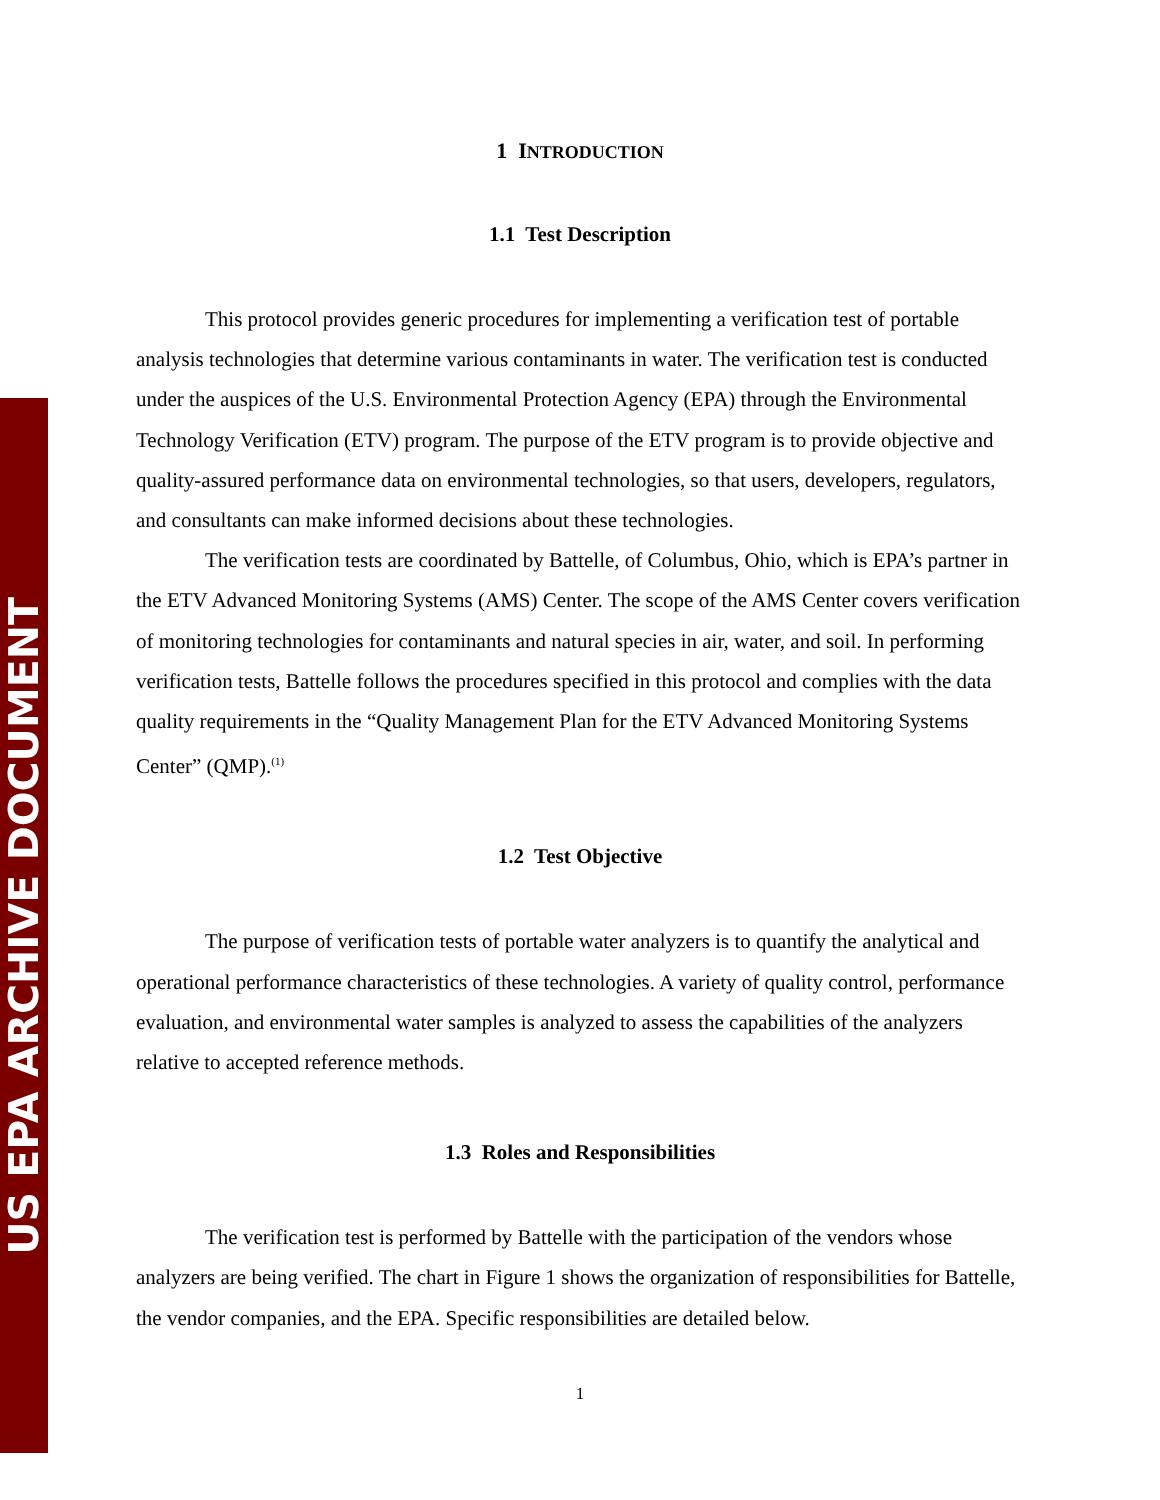US EPA ARCHIVE DOCUMENT
1 INTRODUCTION
1.1 Test Description
This protocol provides generic procedures for implementing a verification test of portable analysis technologies that determine various contaminants in water. The verification test is conducted under the auspices of the U.S. Environmental Protection Agency (EPA) through the Environmental Technology Verification (ETV) program. The purpose of the ETV program is to provide objective and quality-assured performance data on environmental technologies, so that users, developers, regulators, and consultants can make informed decisions about these technologies.
The verification tests are coordinated by Battelle, of Columbus, Ohio, which is EPA’s partner in the ETV Advanced Monitoring Systems (AMS) Center. The scope of the AMS Center covers verification of monitoring technologies for contaminants and natural species in air, water, and soil. In performing verification tests, Battelle follows the procedures specified in this protocol and complies with the data quality requirements in the “Quality Management Plan for the ETV Advanced Monitoring Systems Center” (QMP).<sup>(1)</sup>
1.2 Test Objective
The purpose of verification tests of portable water analyzers is to quantify the analytical and operational performance characteristics of these technologies. A variety of quality control, performance evaluation, and environmental water samples is analyzed to assess the capabilities of the analyzers relative to accepted reference methods.
1.3 Roles and Responsibilities
The verification test is performed by Battelle with the participation of the vendors whose analyzers are being verified. The chart in Figure 1 shows the organization of responsibilities for Battelle, the vendor companies, and the EPA. Specific responsibilities are detailed below.
1